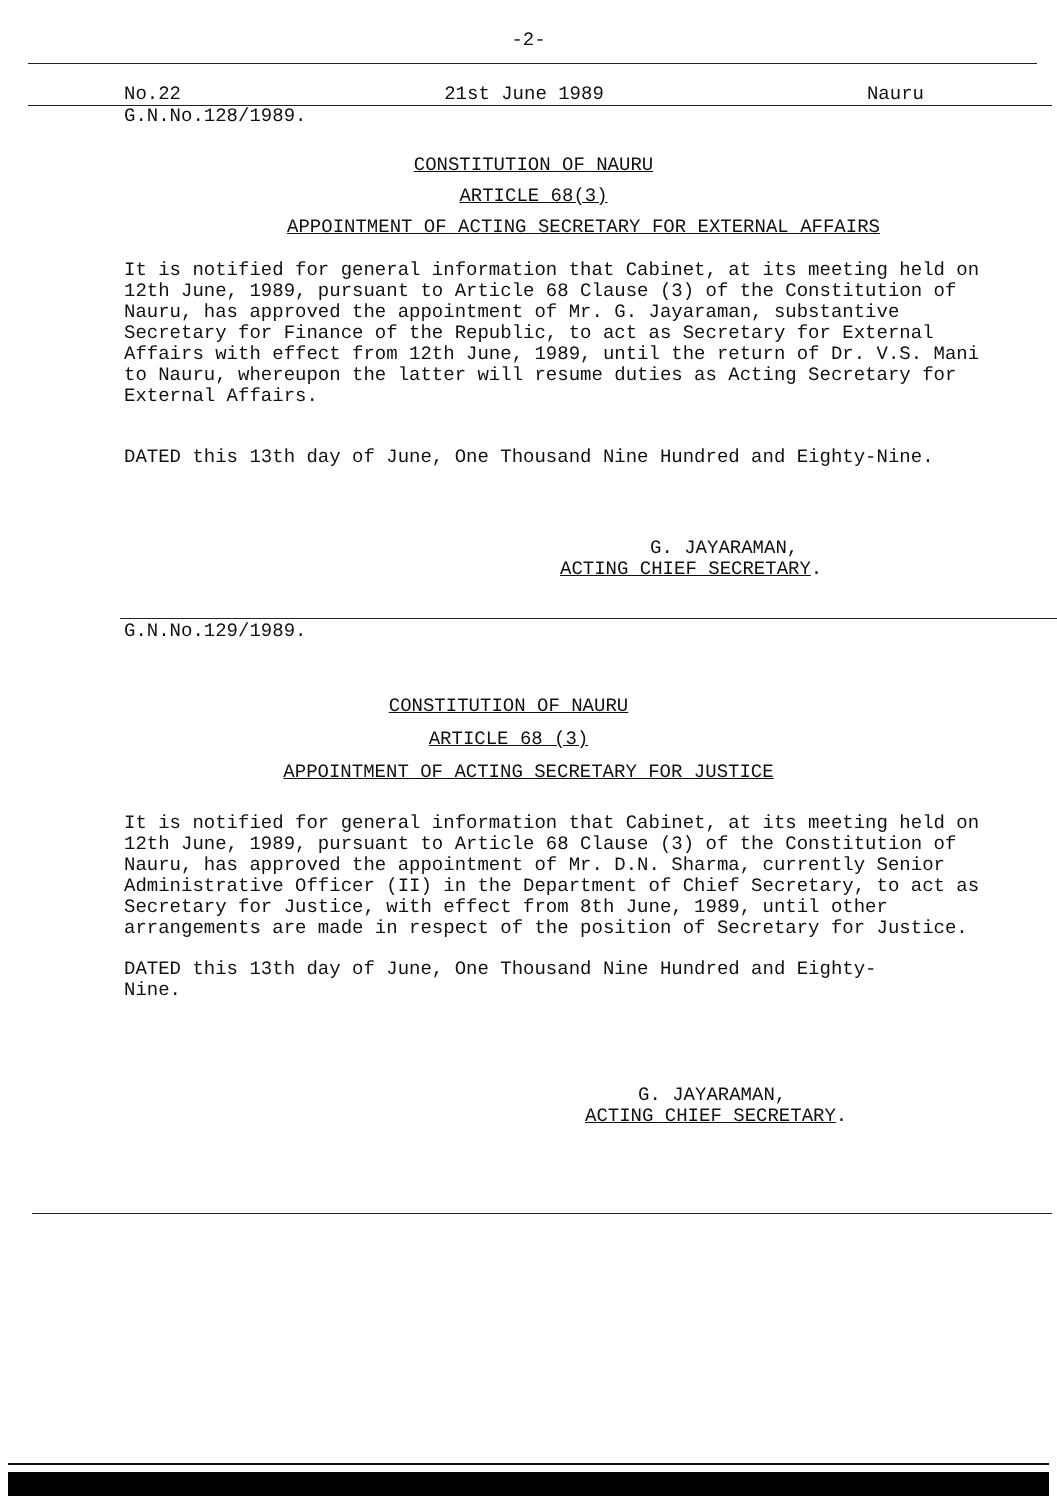-2-
No.22 21st June 1989 Nauru
G.N.No.128/1989.
CONSTITUTION OF NAURU
ARTICLE 68(3)
APPOINTMENT OF ACTING SECRETARY FOR EXTERNAL AFFAIRS
It is notified for general information that Cabinet, at its meeting held on 12th June, 1989, pursuant to Article 68 Clause (3) of the Constitution of Nauru, has approved the appointment of Mr. G. Jayaraman, substantive Secretary for Finance of the Republic, to act as Secretary for External Affairs with effect from 12th June, 1989, until the return of Dr. V.S. Mani to Nauru, whereupon the latter will resume duties as Acting Secretary for External Affairs.
DATED this 13th day of June, One Thousand Nine Hundred and Eighty-Nine.
G. JAYARAMAN,
ACTING CHIEF SECRETARY.
G.N.No.129/1989.
CONSTITUTION OF NAURU
ARTICLE 68 (3)
APPOINTMENT OF ACTING SECRETARY FOR JUSTICE
It is notified for general information that Cabinet, at its meeting held on 12th June, 1989, pursuant to Article 68 Clause (3) of the Constitution of Nauru, has approved the appointment of Mr. D.N. Sharma, currently Senior Administrative Officer (II) in the Department of Chief Secretary, to act as Secretary for Justice, with effect from 8th June, 1989, until other arrangements are made in respect of the position of Secretary for Justice.
DATED this 13th day of June, One Thousand Nine Hundred and Eighty-Nine.
G. JAYARAMAN,
ACTING CHIEF SECRETARY.